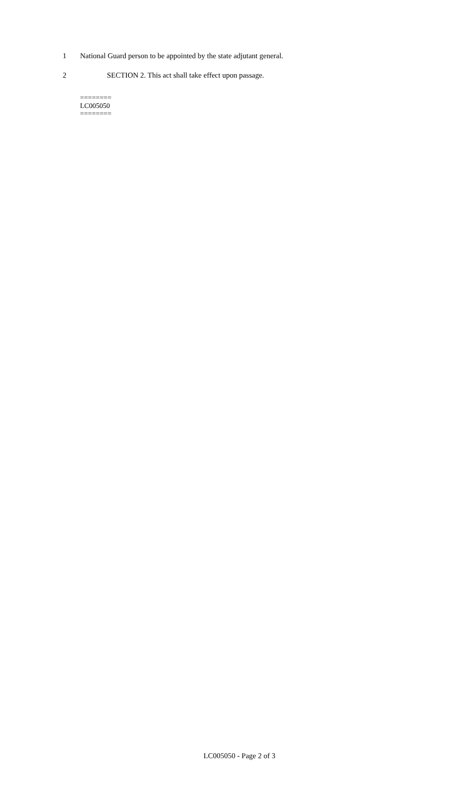1 National Guard person to be appointed by the state adjutant general.
2 SECTION 2. This act shall take effect upon passage.
========
LC005050
========
LC005050 - Page 2 of 3